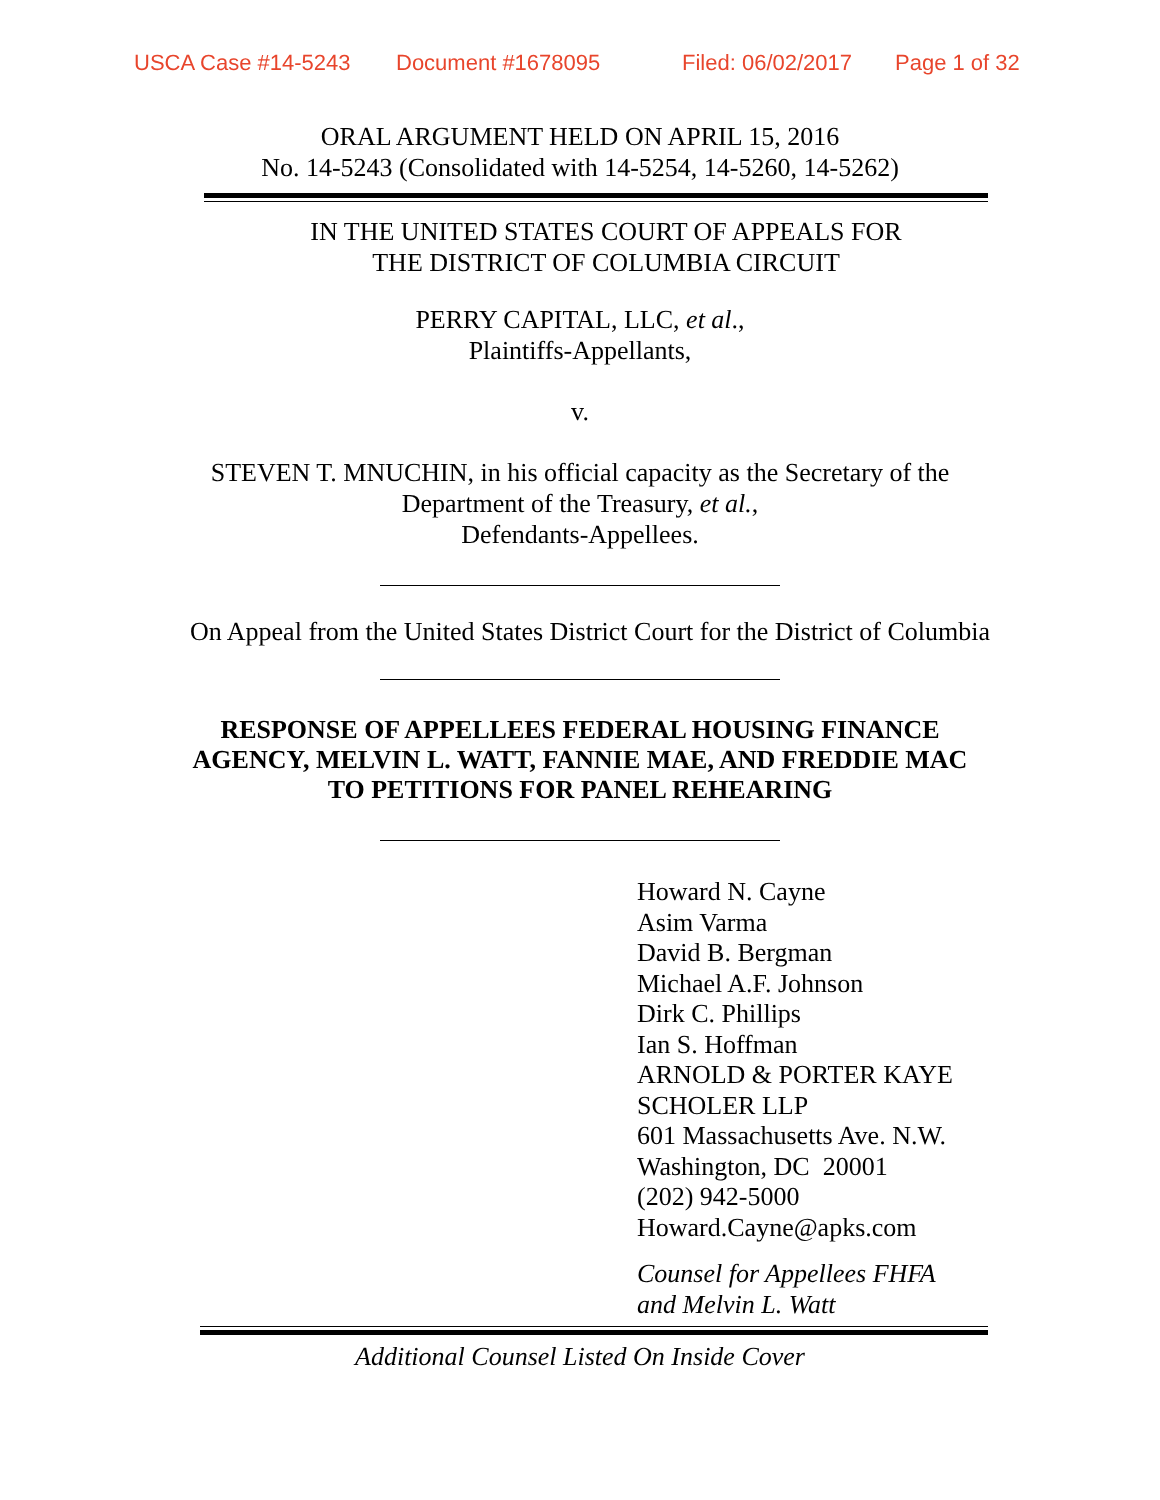USCA Case #14-5243 Document #1678095 Filed: 06/02/2017 Page 1 of 32
ORAL ARGUMENT HELD ON APRIL 15, 2016
No. 14-5243 (Consolidated with 14-5254, 14-5260, 14-5262)
IN THE UNITED STATES COURT OF APPEALS FOR
THE DISTRICT OF COLUMBIA CIRCUIT
PERRY CAPITAL, LLC, et al.,
Plaintiffs-Appellants,
v.
STEVEN T. MNUCHIN, in his official capacity as the Secretary of the
Department of the Treasury, et al.,
Defendants-Appellees.
On Appeal from the United States District Court for the District of Columbia
RESPONSE OF APPELLEES FEDERAL HOUSING FINANCE
AGENCY, MELVIN L. WATT, FANNIE MAE, AND FREDDIE MAC
TO PETITIONS FOR PANEL REHEARING
Howard N. Cayne
Asim Varma
David B. Bergman
Michael A.F. Johnson
Dirk C. Phillips
Ian S. Hoffman
ARNOLD & PORTER KAYE
SCHOLER LLP
601 Massachusetts Ave. N.W.
Washington, DC 20001
(202) 942-5000
Howard.Cayne@apks.com
Counsel for Appellees FHFA
and Melvin L. Watt
Additional Counsel Listed On Inside Cover